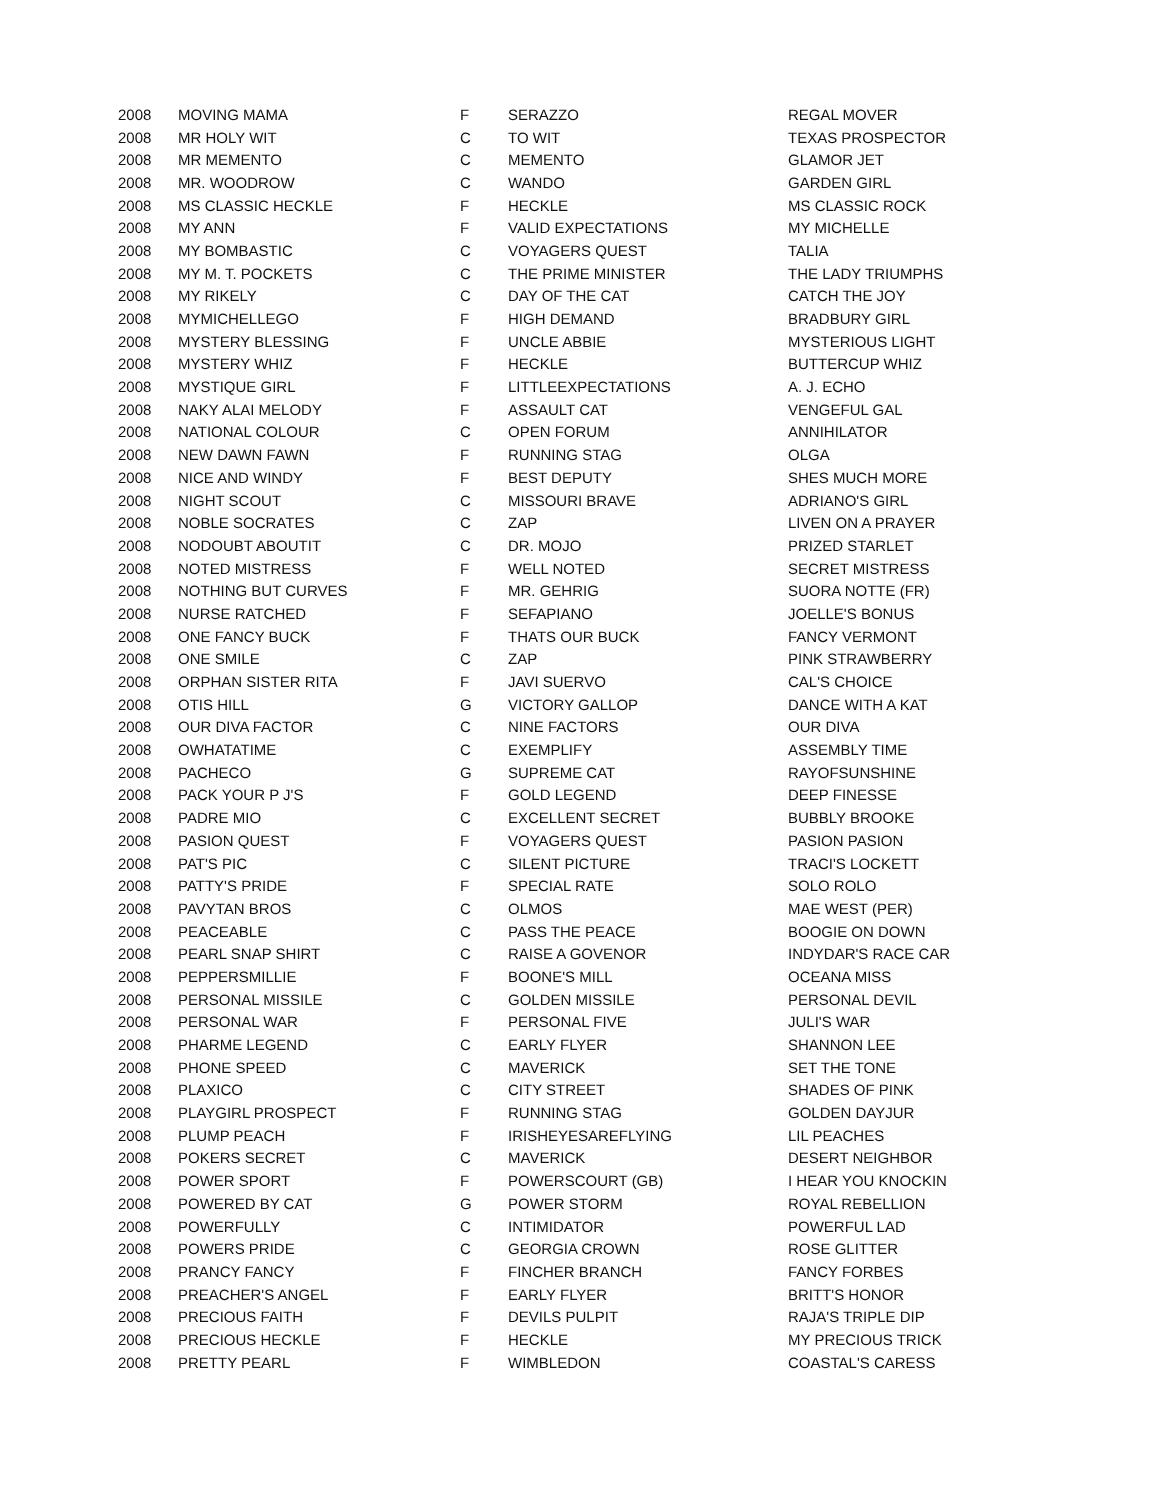| 2008 | MOVING MAMA | F | SERAZZO | REGAL MOVER |
| 2008 | MR HOLY WIT | C | TO WIT | TEXAS PROSPECTOR |
| 2008 | MR MEMENTO | C | MEMENTO | GLAMOR JET |
| 2008 | MR. WOODROW | C | WANDO | GARDEN GIRL |
| 2008 | MS CLASSIC HECKLE | F | HECKLE | MS CLASSIC ROCK |
| 2008 | MY ANN | F | VALID EXPECTATIONS | MY MICHELLE |
| 2008 | MY BOMBASTIC | C | VOYAGERS QUEST | TALIA |
| 2008 | MY M. T. POCKETS | C | THE PRIME MINISTER | THE LADY TRIUMPHS |
| 2008 | MY RIKELY | C | DAY OF THE CAT | CATCH THE JOY |
| 2008 | MYMICHELLEGO | F | HIGH DEMAND | BRADBURY GIRL |
| 2008 | MYSTERY BLESSING | F | UNCLE ABBIE | MYSTERIOUS LIGHT |
| 2008 | MYSTERY WHIZ | F | HECKLE | BUTTERCUP WHIZ |
| 2008 | MYSTIQUE GIRL | F | LITTLEEXPECTATIONS | A. J. ECHO |
| 2008 | NAKY ALAI MELODY | F | ASSAULT CAT | VENGEFUL GAL |
| 2008 | NATIONAL COLOUR | C | OPEN FORUM | ANNIHILATOR |
| 2008 | NEW DAWN FAWN | F | RUNNING STAG | OLGA |
| 2008 | NICE AND WINDY | F | BEST DEPUTY | SHES MUCH MORE |
| 2008 | NIGHT SCOUT | C | MISSOURI BRAVE | ADRIANO'S GIRL |
| 2008 | NOBLE SOCRATES | C | ZAP | LIVEN ON A PRAYER |
| 2008 | NODOUBT ABOUTIT | C | DR. MOJO | PRIZED STARLET |
| 2008 | NOTED MISTRESS | F | WELL NOTED | SECRET MISTRESS |
| 2008 | NOTHING BUT CURVES | F | MR. GEHRIG | SUORA NOTTE (FR) |
| 2008 | NURSE RATCHED | F | SEFAPIANO | JOELLE'S BONUS |
| 2008 | ONE FANCY BUCK | F | THATS OUR BUCK | FANCY VERMONT |
| 2008 | ONE SMILE | C | ZAP | PINK STRAWBERRY |
| 2008 | ORPHAN SISTER RITA | F | JAVI SUERVO | CAL'S CHOICE |
| 2008 | OTIS HILL | G | VICTORY GALLOP | DANCE WITH A KAT |
| 2008 | OUR DIVA FACTOR | C | NINE FACTORS | OUR DIVA |
| 2008 | OWHATATIME | C | EXEMPLIFY | ASSEMBLY TIME |
| 2008 | PACHECO | G | SUPREME CAT | RAYOFSUNSHINE |
| 2008 | PACK YOUR P J'S | F | GOLD LEGEND | DEEP FINESSE |
| 2008 | PADRE MIO | C | EXCELLENT SECRET | BUBBLY BROOKE |
| 2008 | PASION QUEST | F | VOYAGERS QUEST | PASION PASION |
| 2008 | PAT'S PIC | C | SILENT PICTURE | TRACI'S LOCKETT |
| 2008 | PATTY'S PRIDE | F | SPECIAL RATE | SOLO ROLO |
| 2008 | PAVYTAN BROS | C | OLMOS | MAE WEST (PER) |
| 2008 | PEACEABLE | C | PASS THE PEACE | BOOGIE ON DOWN |
| 2008 | PEARL SNAP SHIRT | C | RAISE A GOVENOR | INDYDAR'S RACE CAR |
| 2008 | PEPPERSMILLIE | F | BOONE'S MILL | OCEANA MISS |
| 2008 | PERSONAL MISSILE | C | GOLDEN MISSILE | PERSONAL DEVIL |
| 2008 | PERSONAL WAR | F | PERSONAL FIVE | JULI'S WAR |
| 2008 | PHARME LEGEND | C | EARLY FLYER | SHANNON LEE |
| 2008 | PHONE SPEED | C | MAVERICK | SET THE TONE |
| 2008 | PLAXICO | C | CITY STREET | SHADES OF PINK |
| 2008 | PLAYGIRL PROSPECT | F | RUNNING STAG | GOLDEN DAYJUR |
| 2008 | PLUMP PEACH | F | IRISHEYESAREFLYING | LIL PEACHES |
| 2008 | POKERS SECRET | C | MAVERICK | DESERT NEIGHBOR |
| 2008 | POWER SPORT | F | POWERSCOURT (GB) | I HEAR YOU KNOCKIN |
| 2008 | POWERED BY CAT | G | POWER STORM | ROYAL REBELLION |
| 2008 | POWERFULLY | C | INTIMIDATOR | POWERFUL LAD |
| 2008 | POWERS PRIDE | C | GEORGIA CROWN | ROSE GLITTER |
| 2008 | PRANCY FANCY | F | FINCHER BRANCH | FANCY FORBES |
| 2008 | PREACHER'S ANGEL | F | EARLY FLYER | BRITT'S HONOR |
| 2008 | PRECIOUS FAITH | F | DEVILS PULPIT | RAJA'S TRIPLE DIP |
| 2008 | PRECIOUS HECKLE | F | HECKLE | MY PRECIOUS TRICK |
| 2008 | PRETTY PEARL | F | WIMBLEDON | COASTAL'S CARESS |